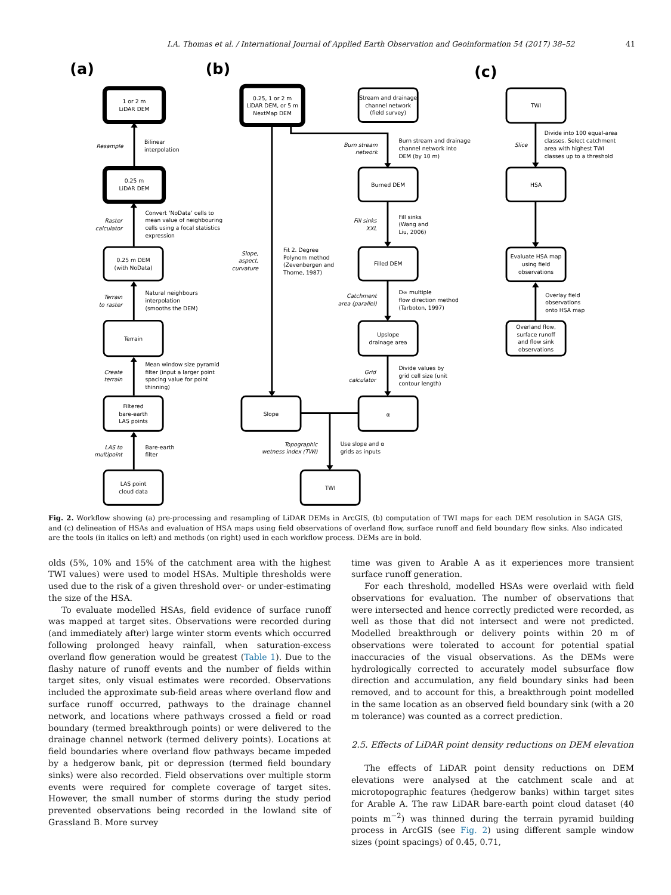I.A. Thomas et al. / International Journal of Applied Earth Observation and Geoinformation 54 (2017) 38–52 41
(a)
(b)
(c)
1 or 2 m LiDAR DEM
0.25 m LiDAR DEM
0.25 m DEM (with NoData)
Terrain
Filtered bare-earth LAS points
LAS point cloud data
0.25, 1 or 2 m LiDAR DEM, or 5 m NextMap DEM
Stream and drainage channel network (field survey)
Burned DEM
Filled DEM
Upslope drainage area
α
Slope
TWI
TWI
HSA
Evaluate HSA map using field observations
Overland flow, surface runoff and flow sink observations
Resample
Raster calculator
Terrain to raster
Create terrain
LAS to multipoint
Slope, aspect, curvature
Burn stream network
Fill sinks XXL
Catchment area (parallel)
Grid calculator
Topographic wetness index (TWI)
Slice
Bilinear interpolation
Convert ‘NoData’ cells to mean value of neighbouring cells using a focal statistics expression
Natural neighbours interpolation (smooths the DEM)
Mean window size pyramid filter (input a larger point spacing value for point thinning)
Bare-earth filter
Fit 2. Degree Polynom method (Zevenbergen and Thorne, 1987)
Burn stream and drainage channel network into DEM (by 10 m)
Fill sinks (Wang and Liu, 2006)
D∞ multiple flow direction method (Tarboton, 1997)
Divide values by grid cell size (unit contour length)
Use slope and α grids as inputs
Divide into 100 equal-area classes. Select catchment area with highest TWI classes up to a threshold
Overlay field observations onto HSA map
Fig. 2. Workflow showing (a) pre-processing and resampling of LiDAR DEMs in ArcGIS, (b) computation of TWI maps for each DEM resolution in SAGA GIS, and (c) delineation of HSAs and evaluation of HSA maps using field observations of overland flow, surface runoff and field boundary flow sinks. Also indicated are the tools (in italics on left) and methods (on right) used in each workflow process. DEMs are in bold.
olds (5%, 10% and 15% of the catchment area with the highest TWI values) were used to model HSAs. Multiple thresholds were used due to the risk of a given threshold over- or under-estimating the size of the HSA.
To evaluate modelled HSAs, field evidence of surface runoff was mapped at target sites. Observations were recorded during (and immediately after) large winter storm events which occurred following prolonged heavy rainfall, when saturation-excess overland flow generation would be greatest (Table 1). Due to the flashy nature of runoff events and the number of fields within target sites, only visual estimates were recorded. Observations included the approximate sub-field areas where overland flow and surface runoff occurred, pathways to the drainage channel network, and locations where pathways crossed a field or road boundary (termed breakthrough points) or were delivered to the drainage channel network (termed delivery points). Locations at field boundaries where overland flow pathways became impeded by a hedgerow bank, pit or depression (termed field boundary sinks) were also recorded. Field observations over multiple storm events were required for complete coverage of target sites. However, the small number of storms during the study period prevented observations being recorded in the lowland site of Grassland B. More survey
time was given to Arable A as it experiences more transient surface runoff generation.
For each threshold, modelled HSAs were overlaid with field observations for evaluation. The number of observations that were intersected and hence correctly predicted were recorded, as well as those that did not intersect and were not predicted. Modelled breakthrough or delivery points within 20 m of observations were tolerated to account for potential spatial inaccuracies of the visual observations. As the DEMs were hydrologically corrected to accurately model subsurface flow direction and accumulation, any field boundary sinks had been removed, and to account for this, a breakthrough point modelled in the same location as an observed field boundary sink (with a 20 m tolerance) was counted as a correct prediction.
2.5. Effects of LiDAR point density reductions on DEM elevation
The effects of LiDAR point density reductions on DEM elevations were analysed at the catchment scale and at microtopographic features (hedgerow banks) within target sites for Arable A. The raw LiDAR bare-earth point cloud dataset (40 points m<sup>−2</sup>) was thinned during the terrain pyramid building process in ArcGIS (see Fig. 2) using different sample window sizes (point spacings) of 0.45, 0.71,